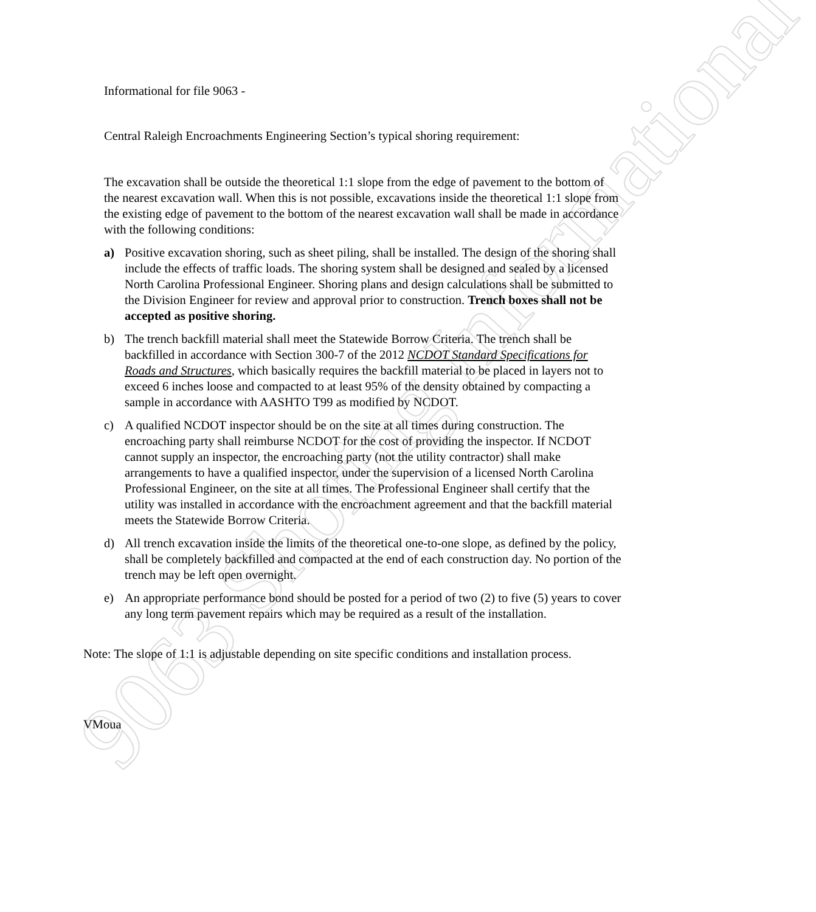9063 Shoring Informational
Informational for file 9063 -
Central Raleigh Encroachments Engineering Section’s typical shoring requirement:
The excavation shall be outside the theoretical 1:1 slope from the edge of pavement to the bottom of the nearest excavation wall. When this is not possible, excavations inside the theoretical 1:1 slope from the existing edge of pavement to the bottom of the nearest excavation wall shall be made in accordance with the following conditions:
a) Positive excavation shoring, such as sheet piling, shall be installed. The design of the shoring shall include the effects of traffic loads. The shoring system shall be designed and sealed by a licensed North Carolina Professional Engineer. Shoring plans and design calculations shall be submitted to the Division Engineer for review and approval prior to construction. Trench boxes shall not be accepted as positive shoring.
b) The trench backfill material shall meet the Statewide Borrow Criteria. The trench shall be backfilled in accordance with Section 300-7 of the 2012 NCDOT Standard Specifications for Roads and Structures, which basically requires the backfill material to be placed in layers not to exceed 6 inches loose and compacted to at least 95% of the density obtained by compacting a sample in accordance with AASHTO T99 as modified by NCDOT.
c) A qualified NCDOT inspector should be on the site at all times during construction. The encroaching party shall reimburse NCDOT for the cost of providing the inspector. If NCDOT cannot supply an inspector, the encroaching party (not the utility contractor) shall make arrangements to have a qualified inspector, under the supervision of a licensed North Carolina Professional Engineer, on the site at all times. The Professional Engineer shall certify that the utility was installed in accordance with the encroachment agreement and that the backfill material meets the Statewide Borrow Criteria.
d) All trench excavation inside the limits of the theoretical one-to-one slope, as defined by the policy, shall be completely backfilled and compacted at the end of each construction day. No portion of the trench may be left open overnight.
e) An appropriate performance bond should be posted for a period of two (2) to five (5) years to cover any long term pavement repairs which may be required as a result of the installation.
Note: The slope of 1:1 is adjustable depending on site specific conditions and installation process.
VMoua